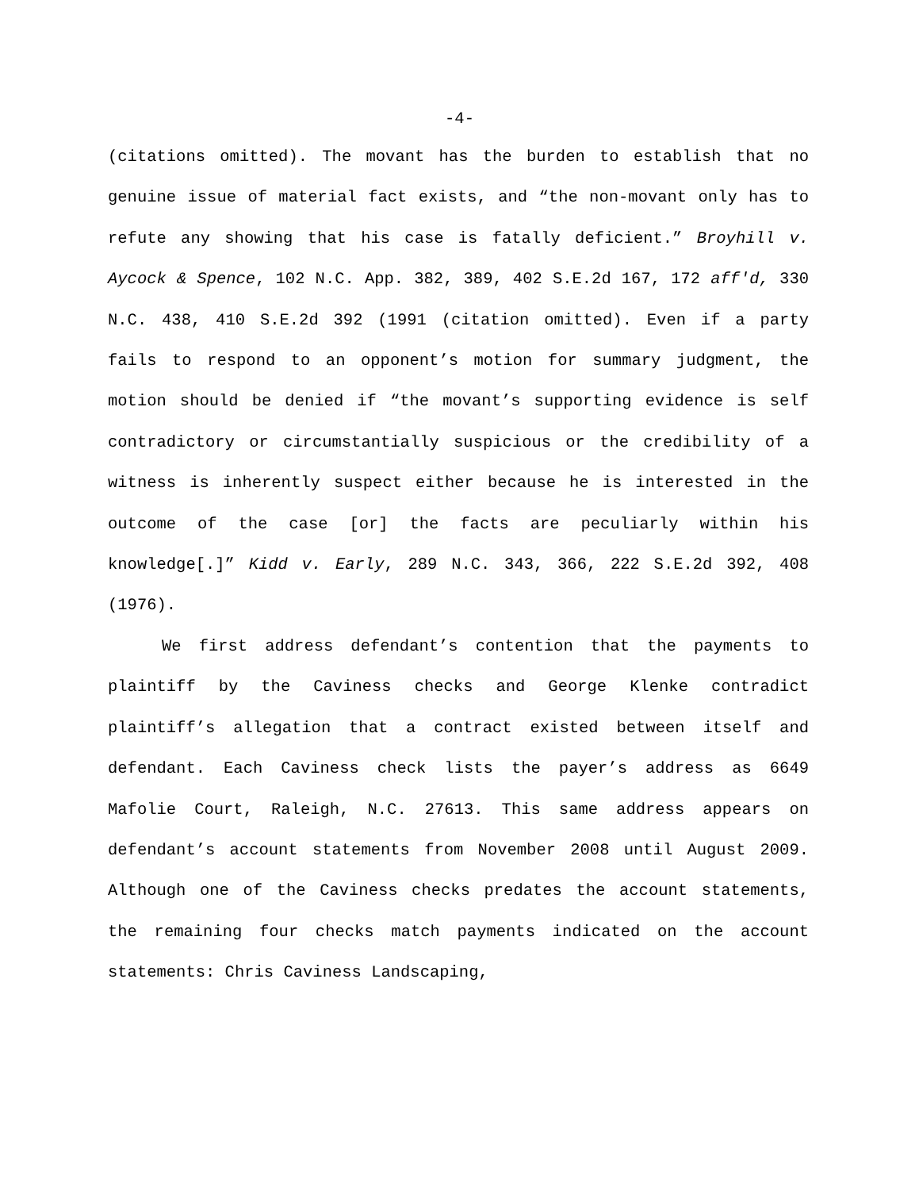-4-
(citations omitted). The movant has the burden to establish that no genuine issue of material fact exists, and “the non-movant only has to refute any showing that his case is fatally deficient.” Broyhill v. Aycock & Spence, 102 N.C. App. 382, 389, 402 S.E.2d 167, 172 aff'd, 330 N.C. 438, 410 S.E.2d 392 (1991 (citation omitted). Even if a party fails to respond to an opponent’s motion for summary judgment, the motion should be denied if “the movant’s supporting evidence is self contradictory or circumstantially suspicious or the credibility of a witness is inherently suspect either because he is interested in the outcome of the case [or] the facts are peculiarly within his knowledge[.]” Kidd v. Early, 289 N.C. 343, 366, 222 S.E.2d 392, 408 (1976).
We first address defendant’s contention that the payments to plaintiff by the Caviness checks and George Klenke contradict plaintiff’s allegation that a contract existed between itself and defendant. Each Caviness check lists the payer’s address as 6649 Mafolie Court, Raleigh, N.C. 27613. This same address appears on defendant’s account statements from November 2008 until August 2009. Although one of the Caviness checks predates the account statements, the remaining four checks match payments indicated on the account statements: Chris Caviness Landscaping,